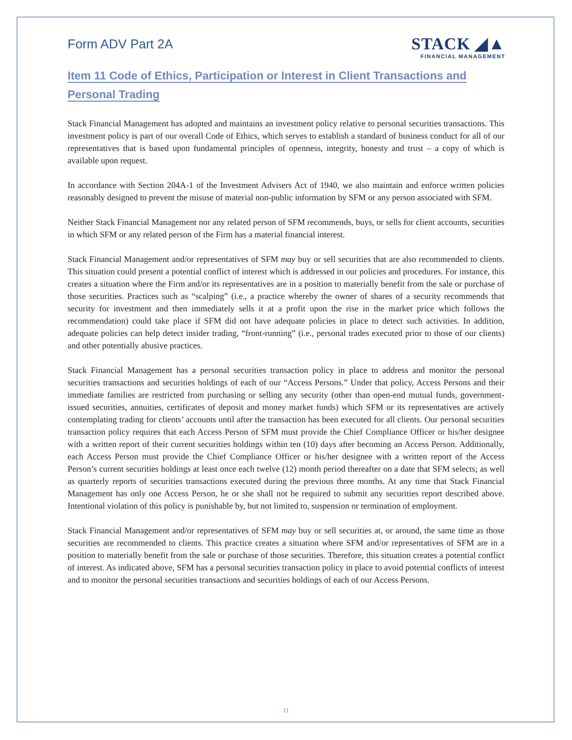Form ADV Part 2A
STACK ◢▲
FINANCIAL MANAGEMENT
Item 11 Code of Ethics, Participation or Interest in Client Transactions and
Personal Trading
Stack Financial Management has adopted and maintains an investment policy relative to personal securities transactions. This investment policy is part of our overall Code of Ethics, which serves to establish a standard of business conduct for all of our representatives that is based upon fundamental principles of openness, integrity, honesty and trust – a copy of which is available upon request.
In accordance with Section 204A-1 of the Investment Advisers Act of 1940, we also maintain and enforce written policies reasonably designed to prevent the misuse of material non-public information by SFM or any person associated with SFM.
Neither Stack Financial Management nor any related person of SFM recommends, buys, or sells for client accounts, securities in which SFM or any related person of the Firm has a material financial interest.
Stack Financial Management and/or representatives of SFM may buy or sell securities that are also recommended to clients. This situation could present a potential conflict of interest which is addressed in our policies and procedures. For instance, this creates a situation where the Firm and/or its representatives are in a position to materially benefit from the sale or purchase of those securities. Practices such as “scalping” (i.e., a practice whereby the owner of shares of a security recommends that security for investment and then immediately sells it at a profit upon the rise in the market price which follows the recommendation) could take place if SFM did not have adequate policies in place to detect such activities. In addition, adequate policies can help detect insider trading, “front-running” (i.e., personal trades executed prior to those of our clients) and other potentially abusive practices.
Stack Financial Management has a personal securities transaction policy in place to address and monitor the personal securities transactions and securities holdings of each of our “Access Persons.” Under that policy, Access Persons and their immediate families are restricted from purchasing or selling any security (other than open-end mutual funds, government-issued securities, annuities, certificates of deposit and money market funds) which SFM or its representatives are actively contemplating trading for clients’ accounts until after the transaction has been executed for all clients. Our personal securities transaction policy requires that each Access Person of SFM must provide the Chief Compliance Officer or his/her designee with a written report of their current securities holdings within ten (10) days after becoming an Access Person. Additionally, each Access Person must provide the Chief Compliance Officer or his/her designee with a written report of the Access Person’s current securities holdings at least once each twelve (12) month period thereafter on a date that SFM selects; as well as quarterly reports of securities transactions executed during the previous three months. At any time that Stack Financial Management has only one Access Person, he or she shall not be required to submit any securities report described above. Intentional violation of this policy is punishable by, but not limited to, suspension or termination of employment.
Stack Financial Management and/or representatives of SFM may buy or sell securities at, or around, the same time as those securities are recommended to clients. This practice creates a situation where SFM and/or representatives of SFM are in a position to materially benefit from the sale or purchase of those securities. Therefore, this situation creates a potential conflict of interest. As indicated above, SFM has a personal securities transaction policy in place to avoid potential conflicts of interest and to monitor the personal securities transactions and securities holdings of each of our Access Persons.
11